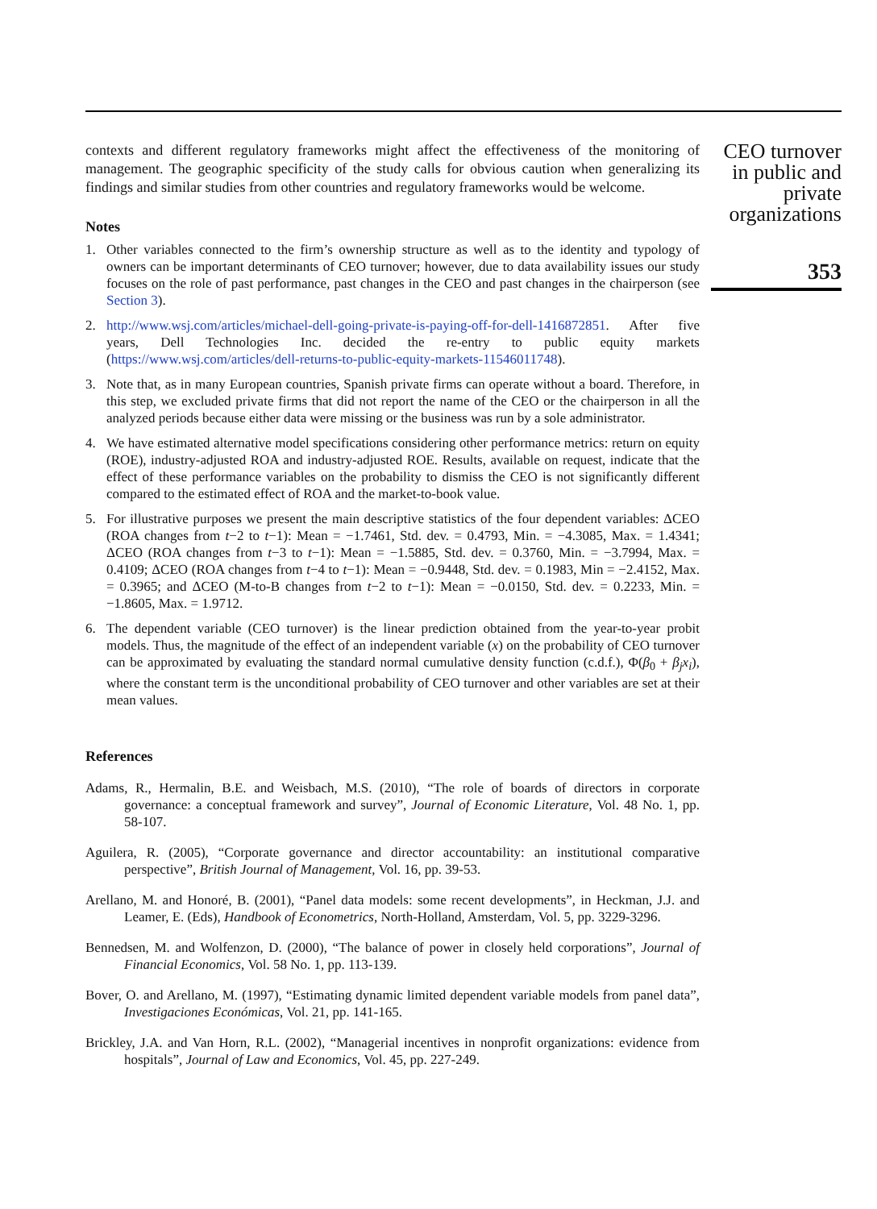contexts and different regulatory frameworks might affect the effectiveness of the monitoring of management. The geographic specificity of the study calls for obvious caution when generalizing its findings and similar studies from other countries and regulatory frameworks would be welcome.
Notes
1. Other variables connected to the firm’s ownership structure as well as to the identity and typology of owners can be important determinants of CEO turnover; however, due to data availability issues our study focuses on the role of past performance, past changes in the CEO and past changes in the chairperson (see Section 3).
2. http://www.wsj.com/articles/michael-dell-going-private-is-paying-off-for-dell-1416872851. After five years, Dell Technologies Inc. decided the re-entry to public equity markets (https://www.wsj.com/articles/dell-returns-to-public-equity-markets-11546011748).
3. Note that, as in many European countries, Spanish private firms can operate without a board. Therefore, in this step, we excluded private firms that did not report the name of the CEO or the chairperson in all the analyzed periods because either data were missing or the business was run by a sole administrator.
4. We have estimated alternative model specifications considering other performance metrics: return on equity (ROE), industry-adjusted ROA and industry-adjusted ROE. Results, available on request, indicate that the effect of these performance variables on the probability to dismiss the CEO is not significantly different compared to the estimated effect of ROA and the market-to-book value.
5. For illustrative purposes we present the main descriptive statistics of the four dependent variables: ΔCEO (ROA changes from t−2 to t−1): Mean = −1.7461, Std. dev. = 0.4793, Min. = −4.3085, Max. = 1.4341; ΔCEO (ROA changes from t−3 to t−1): Mean = −1.5885, Std. dev. = 0.3760, Min. = −3.7994, Max. = 0.4109; ΔCEO (ROA changes from t−4 to t−1): Mean = −0.9448, Std. dev. = 0.1983, Min = −2.4152, Max. = 0.3965; and ΔCEO (M-to-B changes from t−2 to t−1): Mean = −0.0150, Std. dev. = 0.2233, Min. = −1.8605, Max. = 1.9712.
6. The dependent variable (CEO turnover) is the linear prediction obtained from the year-to-year probit models. Thus, the magnitude of the effect of an independent variable (x) on the probability of CEO turnover can be approximated by evaluating the standard normal cumulative density function (c.d.f.), Φ(β<sub>0</sub> + β<sub>j</sub>x<sub>i</sub>), where the constant term is the unconditional probability of CEO turnover and other variables are set at their mean values.
References
Adams, R., Hermalin, B.E. and Weisbach, M.S. (2010), “The role of boards of directors in corporate governance: a conceptual framework and survey”, Journal of Economic Literature, Vol. 48 No. 1, pp. 58-107.
Aguilera, R. (2005), “Corporate governance and director accountability: an institutional comparative perspective”, British Journal of Management, Vol. 16, pp. 39-53.
Arellano, M. and Honoré, B. (2001), “Panel data models: some recent developments”, in Heckman, J.J. and Leamer, E. (Eds), Handbook of Econometrics, North-Holland, Amsterdam, Vol. 5, pp. 3229-3296.
Bennedsen, M. and Wolfenzon, D. (2000), “The balance of power in closely held corporations”, Journal of Financial Economics, Vol. 58 No. 1, pp. 113-139.
Bover, O. and Arellano, M. (1997), “Estimating dynamic limited dependent variable models from panel data”, Investigaciones Económicas, Vol. 21, pp. 141-165.
Brickley, J.A. and Van Horn, R.L. (2002), “Managerial incentives in nonprofit organizations: evidence from hospitals”, Journal of Law and Economics, Vol. 45, pp. 227-249.
CEO turnover
in public and
private
organizations
353